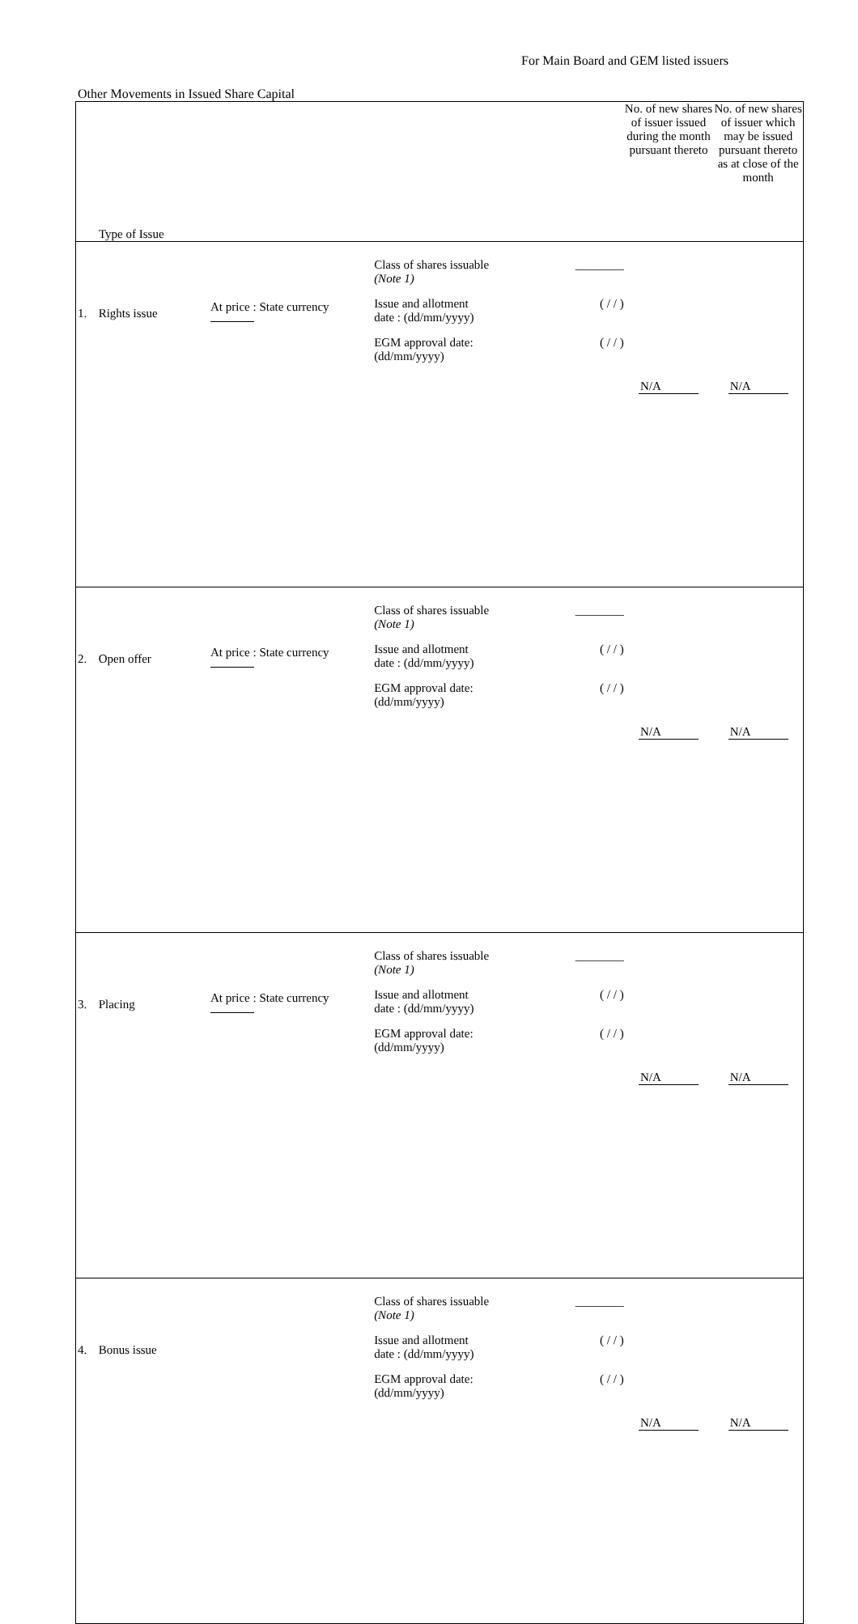For Main Board and GEM listed issuers
Other Movements in Issued Share Capital
| Type of Issue | | | | No. of new shares of issuer issued during the month pursuant thereto | No. of new shares of issuer which may be issued pursuant thereto as at close of the month |
| --- | --- | --- | --- | --- | --- |
| 1. | Rights issue | At price : State currency | Class of shares issuable (Note 1) ________ Issue and allotment date : (dd/mm/yyyy) ( / / ) EGM approval date: (dd/mm/yyyy) ( / / ) | N/A | N/A |
| 2. | Open offer | At price : State currency | Class of shares issuable (Note 1) ________ Issue and allotment date : (dd/mm/yyyy) ( / / ) EGM approval date: (dd/mm/yyyy) ( / / ) | N/A | N/A |
| 3. | Placing | At price : State currency | Class of shares issuable (Note 1) ________ Issue and allotment date : (dd/mm/yyyy) ( / / ) EGM approval date: (dd/mm/yyyy) ( / / ) | N/A | N/A |
| 4. | Bonus issue | | Class of shares issuable (Note 1) ________ Issue and allotment date : (dd/mm/yyyy) ( / / ) EGM approval date: (dd/mm/yyyy) ( / / ) | N/A | N/A |